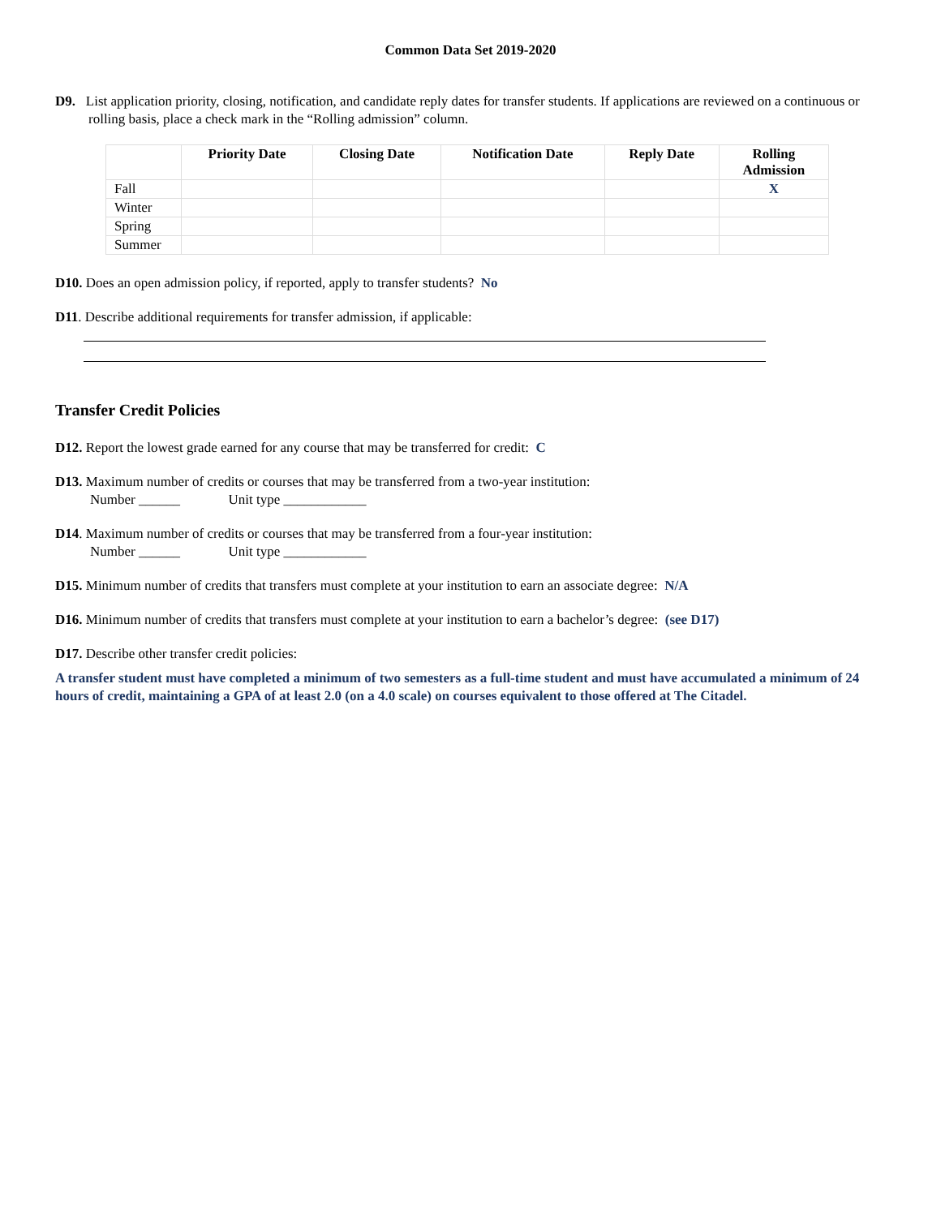Common Data Set 2019-2020
D9. List application priority, closing, notification, and candidate reply dates for transfer students. If applications are reviewed on a continuous or rolling basis, place a check mark in the “Rolling admission” column.
| | Priority Date | Closing Date | Notification Date | Reply Date | Rolling Admission |
| --- | --- | --- | --- | --- | --- |
| Fall | | | | | X |
| Winter | | | | | |
| Spring | | | | | |
| Summer | | | | | |
D10. Does an open admission policy, if reported, apply to transfer students? No
D11. Describe additional requirements for transfer admission, if applicable:
Transfer Credit Policies
D12. Report the lowest grade earned for any course that may be transferred for credit: C
D13. Maximum number of credits or courses that may be transferred from a two-year institution:
Number ______ Unit type ____________
D14. Maximum number of credits or courses that may be transferred from a four-year institution:
Number ______ Unit type ____________
D15. Minimum number of credits that transfers must complete at your institution to earn an associate degree: N/A
D16. Minimum number of credits that transfers must complete at your institution to earn a bachelor’s degree: (see D17)
D17. Describe other transfer credit policies:
A transfer student must have completed a minimum of two semesters as a full-time student and must have accumulated a minimum of 24 hours of credit, maintaining a GPA of at least 2.0 (on a 4.0 scale) on courses equivalent to those offered at The Citadel.